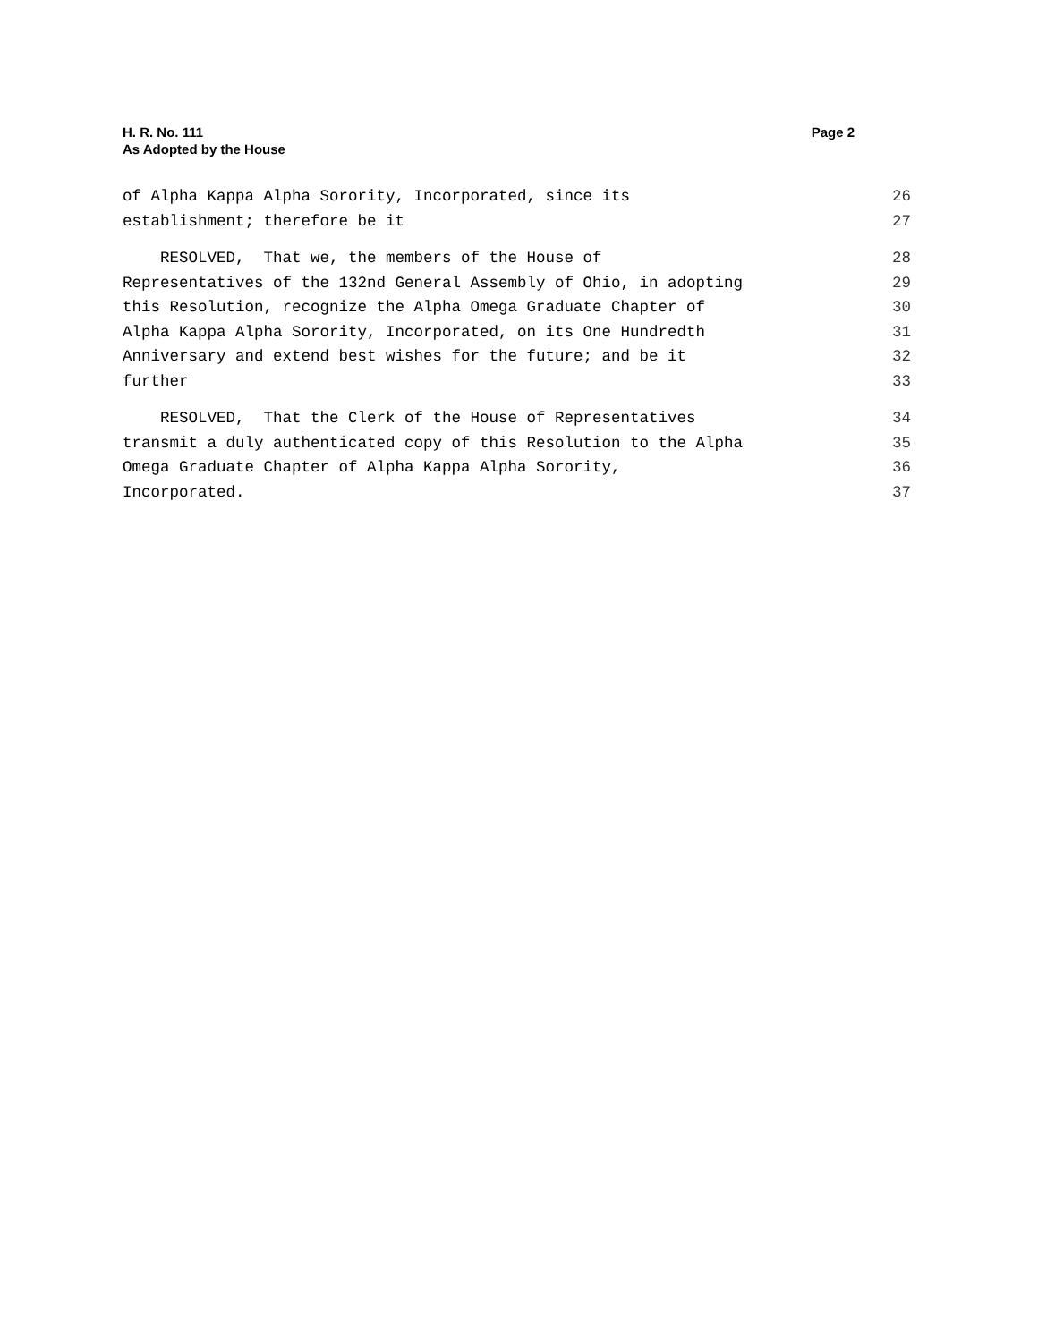Page 2 H. R. No. 111
As Adopted by the House
of Alpha Kappa Alpha Sorority, Incorporated, since its 26
establishment; therefore be it 27
RESOLVED, That we, the members of the House of 28
Representatives of the 132nd General Assembly of Ohio, in adopting 29
this Resolution, recognize the Alpha Omega Graduate Chapter of 30
Alpha Kappa Alpha Sorority, Incorporated, on its One Hundredth 31
Anniversary and extend best wishes for the future; and be it 32
further 33
RESOLVED, That the Clerk of the House of Representatives 34
transmit a duly authenticated copy of this Resolution to the Alpha 35
Omega Graduate Chapter of Alpha Kappa Alpha Sorority, 36
Incorporated. 37